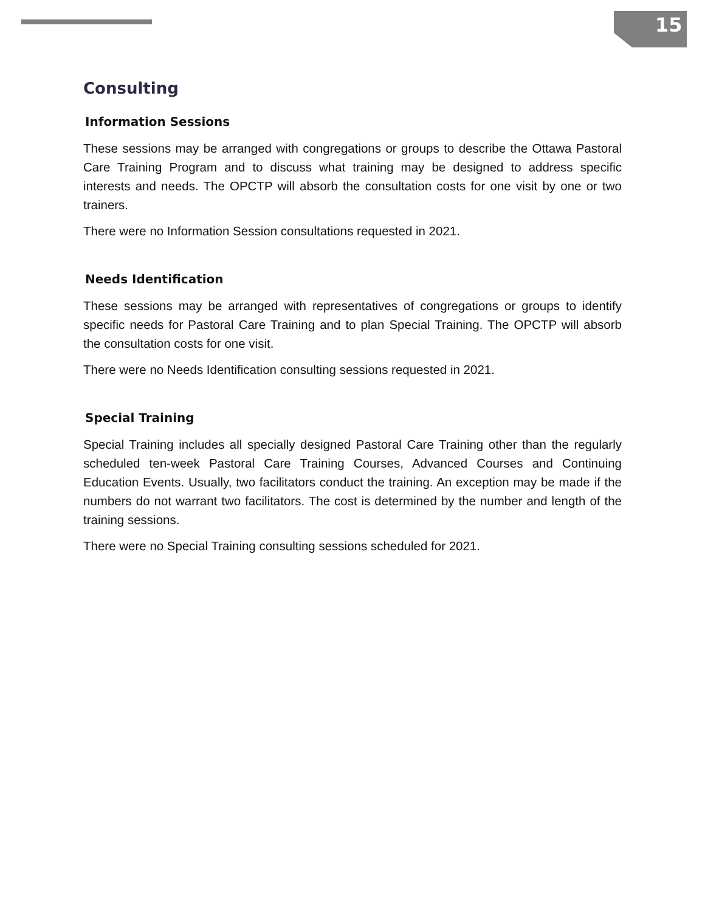15
Consulting
Information Sessions
These sessions may be arranged with congregations or groups to describe the Ottawa Pastoral Care Training Program and to discuss what training may be designed to address specific interests and needs. The OPCTP will absorb the consultation costs for one visit by one or two trainers.
There were no Information Session consultations requested in 2021.
Needs Identification
These sessions may be arranged with representatives of congregations or groups to identify specific needs for Pastoral Care Training and to plan Special Training. The OPCTP will absorb the consultation costs for one visit.
There were no Needs Identification consulting sessions requested in 2021.
Special Training
Special Training includes all specially designed Pastoral Care Training other than the regularly scheduled ten-week Pastoral Care Training Courses, Advanced Courses and Continuing Education Events. Usually, two facilitators conduct the training. An exception may be made if the numbers do not warrant two facilitators. The cost is determined by the number and length of the training sessions.
There were no Special Training consulting sessions scheduled for 2021.